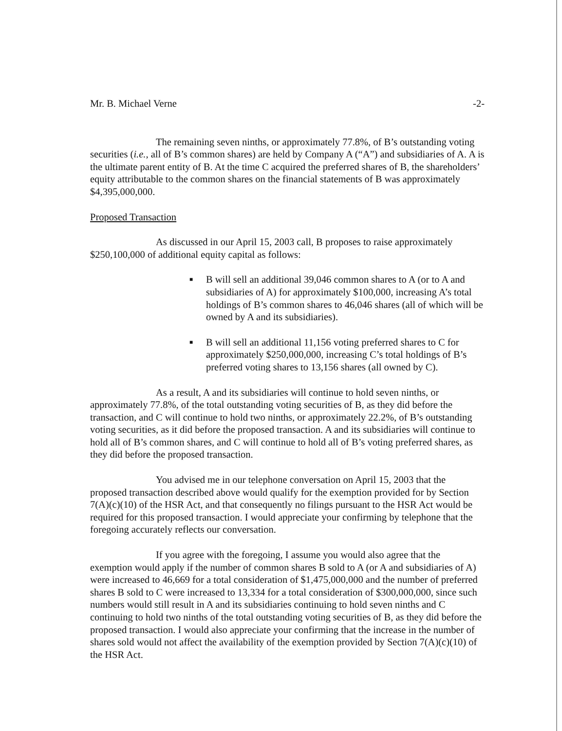Mr. B. Michael Verne -2-
The remaining seven ninths, or approximately 77.8%, of B’s outstanding voting securities (i.e., all of B’s common shares) are held by Company A (“A”) and subsidiaries of A. A is the ultimate parent entity of B. At the time C acquired the preferred shares of B, the shareholders’ equity attributable to the common shares on the financial statements of B was approximately $4,395,000,000.
Proposed Transaction
As discussed in our April 15, 2003 call, B proposes to raise approximately $250,100,000 of additional equity capital as follows:
■ B will sell an additional 39,046 common shares to A (or to A and subsidiaries of A) for approximately $100,000, increasing A’s total holdings of B’s common shares to 46,046 shares (all of which will be owned by A and its subsidiaries).
■ B will sell an additional 11,156 voting preferred shares to C for approximately $250,000,000, increasing C’s total holdings of B’s preferred voting shares to 13,156 shares (all owned by C).
As a result, A and its subsidiaries will continue to hold seven ninths, or approximately 77.8%, of the total outstanding voting securities of B, as they did before the transaction, and C will continue to hold two ninths, or approximately 22.2%, of B’s outstanding voting securities, as it did before the proposed transaction. A and its subsidiaries will continue to hold all of B’s common shares, and C will continue to hold all of B’s voting preferred shares, as they did before the proposed transaction.
You advised me in our telephone conversation on April 15, 2003 that the proposed transaction described above would qualify for the exemption provided for by Section 7(A)(c)(10) of the HSR Act, and that consequently no filings pursuant to the HSR Act would be required for this proposed transaction. I would appreciate your confirming by telephone that the foregoing accurately reflects our conversation.
If you agree with the foregoing, I assume you would also agree that the exemption would apply if the number of common shares B sold to A (or A and subsidiaries of A) were increased to 46,669 for a total consideration of $1,475,000,000 and the number of preferred shares B sold to C were increased to 13,334 for a total consideration of $300,000,000, since such numbers would still result in A and its subsidiaries continuing to hold seven ninths and C continuing to hold two ninths of the total outstanding voting securities of B, as they did before the proposed transaction. I would also appreciate your confirming that the increase in the number of shares sold would not affect the availability of the exemption provided by Section 7(A)(c)(10) of the HSR Act.